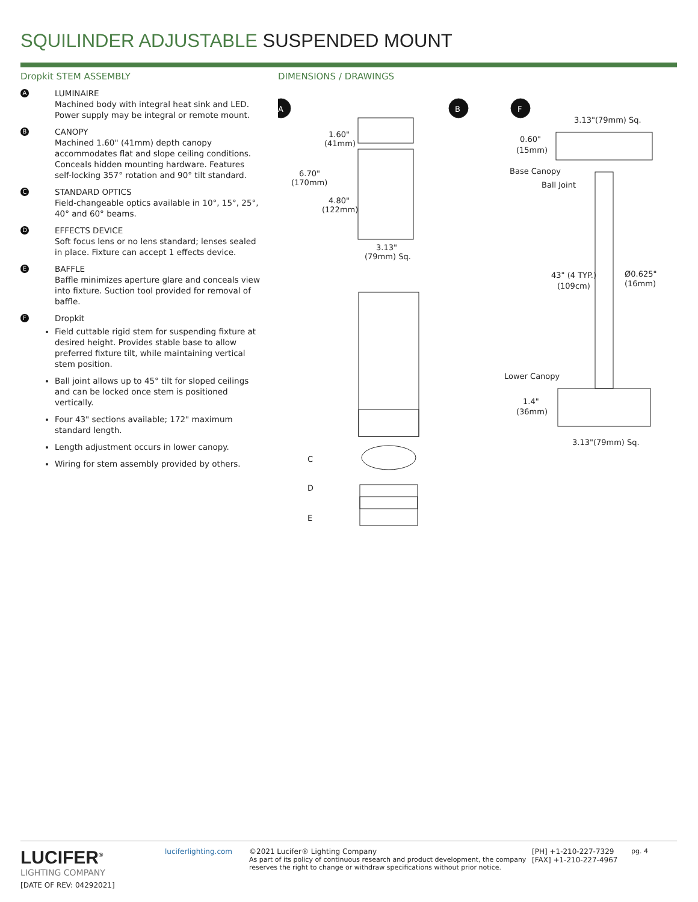SQUILINDER ADJUSTABLE SUSPENDED MOUNT
Dropkit STEM ASSEMBLY
A
LUMINAIRE
Machined body with integral heat sink and LED. Power supply may be integral or remote mount.
B
CANOPY
Machined 1.60" (41mm) depth canopy accommodates flat and slope ceiling conditions. Conceals hidden mounting hardware. Features self-locking 357° rotation and 90° tilt standard.
C
STANDARD OPTICS
Field-changeable optics available in 10°, 15°, 25°, 40° and 60° beams.
D
EFFECTS DEVICE
Soft focus lens or no lens standard; lenses sealed in place. Fixture can accept 1 effects device.
E
BAFFLE
Baffle minimizes aperture glare and conceals view into fixture. Suction tool provided for removal of baffle.
F
Dropkit
Field cuttable rigid stem for suspending fixture at desired height. Provides stable base to allow preferred fixture tilt, while maintaining vertical stem position.
Ball joint allows up to 45° tilt for sloped ceilings and can be locked once stem is positioned vertically.
Four 43" sections available; 172" maximum standard length.
Length adjustment occurs in lower canopy.
Wiring for stem assembly provided by others.
DIMENSIONS / DRAWINGS
A
B
F
1.60"
(41mm)
6.70"
(170mm)
4.80"
(122mm)
3.13"
(79mm) Sq.
C
D
E
3.13"(79mm) Sq.
0.60"
(15mm)
Base Canopy
Ball Joint
43" (4 TYP.)
(109cm)
Ø0.625"
(16mm)
Lower Canopy
1.4"
(36mm)
3.13"(79mm) Sq.
LUCIFER<sup>®</sup>
LIGHTING COMPANY
[DATE OF REV: 04292021]
luciferlighting.com ©2021 Lucifer® Lighting Company
As part of its policy of continuous research and product development, the company reserves the right to change or withdraw specifications without prior notice.
[PH] +1-210-227-7329
[FAX] +1-210-227-4967
pg. 4